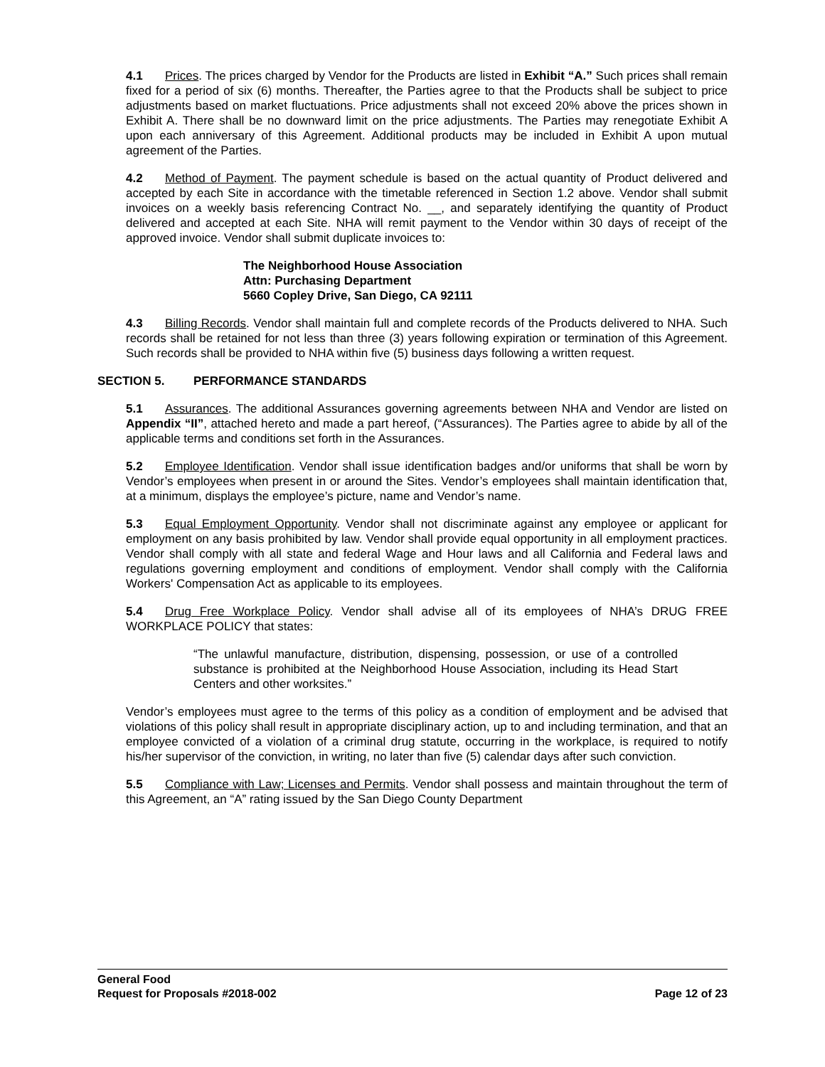4.1 Prices. The prices charged by Vendor for the Products are listed in Exhibit “A.” Such prices shall remain fixed for a period of six (6) months. Thereafter, the Parties agree to that the Products shall be subject to price adjustments based on market fluctuations. Price adjustments shall not exceed 20% above the prices shown in Exhibit A. There shall be no downward limit on the price adjustments. The Parties may renegotiate Exhibit A upon each anniversary of this Agreement. Additional products may be included in Exhibit A upon mutual agreement of the Parties.
4.2 Method of Payment. The payment schedule is based on the actual quantity of Product delivered and accepted by each Site in accordance with the timetable referenced in Section 1.2 above. Vendor shall submit invoices on a weekly basis referencing Contract No. __, and separately identifying the quantity of Product delivered and accepted at each Site. NHA will remit payment to the Vendor within 30 days of receipt of the approved invoice. Vendor shall submit duplicate invoices to:
The Neighborhood House Association
Attn: Purchasing Department
5660 Copley Drive, San Diego, CA 92111
4.3 Billing Records. Vendor shall maintain full and complete records of the Products delivered to NHA. Such records shall be retained for not less than three (3) years following expiration or termination of this Agreement. Such records shall be provided to NHA within five (5) business days following a written request.
SECTION 5. PERFORMANCE STANDARDS
5.1 Assurances. The additional Assurances governing agreements between NHA and Vendor are listed on Appendix “II”, attached hereto and made a part hereof, (“Assurances). The Parties agree to abide by all of the applicable terms and conditions set forth in the Assurances.
5.2 Employee Identification. Vendor shall issue identification badges and/or uniforms that shall be worn by Vendor’s employees when present in or around the Sites. Vendor’s employees shall maintain identification that, at a minimum, displays the employee’s picture, name and Vendor’s name.
5.3 Equal Employment Opportunity. Vendor shall not discriminate against any employee or applicant for employment on any basis prohibited by law. Vendor shall provide equal opportunity in all employment practices. Vendor shall comply with all state and federal Wage and Hour laws and all California and Federal laws and regulations governing employment and conditions of employment. Vendor shall comply with the California Workers' Compensation Act as applicable to its employees.
5.4 Drug Free Workplace Policy. Vendor shall advise all of its employees of NHA’s DRUG FREE WORKPLACE POLICY that states:
“The unlawful manufacture, distribution, dispensing, possession, or use of a controlled substance is prohibited at the Neighborhood House Association, including its Head Start Centers and other worksites.”
Vendor’s employees must agree to the terms of this policy as a condition of employment and be advised that violations of this policy shall result in appropriate disciplinary action, up to and including termination, and that an employee convicted of a violation of a criminal drug statute, occurring in the workplace, is required to notify his/her supervisor of the conviction, in writing, no later than five (5) calendar days after such conviction.
5.5 Compliance with Law; Licenses and Permits. Vendor shall possess and maintain throughout the term of this Agreement, an “A” rating issued by the San Diego County Department
General Food
Request for Proposals #2018-002
Page 12 of 23